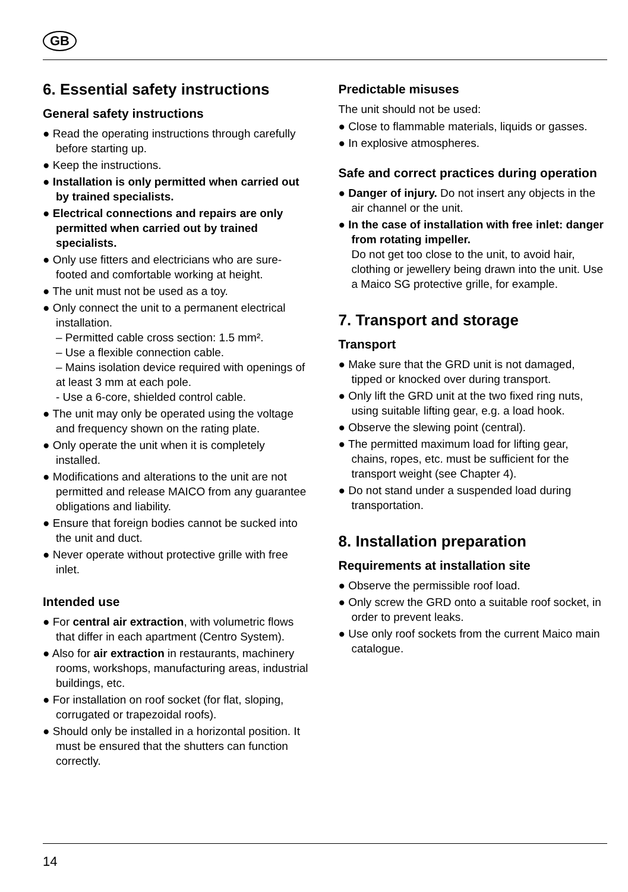GB
6. Essential safety instructions
General safety instructions
● Read the operating instructions through carefully before starting up.
● Keep the instructions.
● Installation is only permitted when carried out by trained specialists.
● Electrical connections and repairs are only permitted when carried out by trained specialists.
● Only use fitters and electricians who are sure-footed and comfortable working at height.
● The unit must not be used as a toy.
● Only connect the unit to a permanent electrical installation.
– Permitted cable cross section: 1.5 mm².
– Use a flexible connection cable.
– Mains isolation device required with openings of at least 3 mm at each pole.
- Use a 6-core, shielded control cable.
● The unit may only be operated using the voltage and frequency shown on the rating plate.
● Only operate the unit when it is completely installed.
● Modifications and alterations to the unit are not permitted and release MAICO from any guarantee obligations and liability.
● Ensure that foreign bodies cannot be sucked into the unit and duct.
● Never operate without protective grille with free inlet.
Intended use
● For central air extraction, with volumetric flows that differ in each apartment (Centro System).
● Also for air extraction in restaurants, machinery rooms, workshops, manufacturing areas, industrial buildings, etc.
● For installation on roof socket (for flat, sloping, corrugated or trapezoidal roofs).
● Should only be installed in a horizontal position. It must be ensured that the shutters can function correctly.
Predictable misuses
The unit should not be used:
● Close to flammable materials, liquids or gasses.
● In explosive atmospheres.
Safe and correct practices during operation
● Danger of injury. Do not insert any objects in the air channel or the unit.
● In the case of installation with free inlet: danger from rotating impeller.
Do not get too close to the unit, to avoid hair, clothing or jewellery being drawn into the unit. Use a Maico SG protective grille, for example.
7. Transport and storage
Transport
● Make sure that the GRD unit is not damaged, tipped or knocked over during transport.
● Only lift the GRD unit at the two fixed ring nuts, using suitable lifting gear, e.g. a load hook.
● Observe the slewing point (central).
● The permitted maximum load for lifting gear, chains, ropes, etc. must be sufficient for the transport weight (see Chapter 4).
● Do not stand under a suspended load during transportation.
8. Installation preparation
Requirements at installation site
● Observe the permissible roof load.
● Only screw the GRD onto a suitable roof socket, in order to prevent leaks.
● Use only roof sockets from the current Maico main catalogue.
14